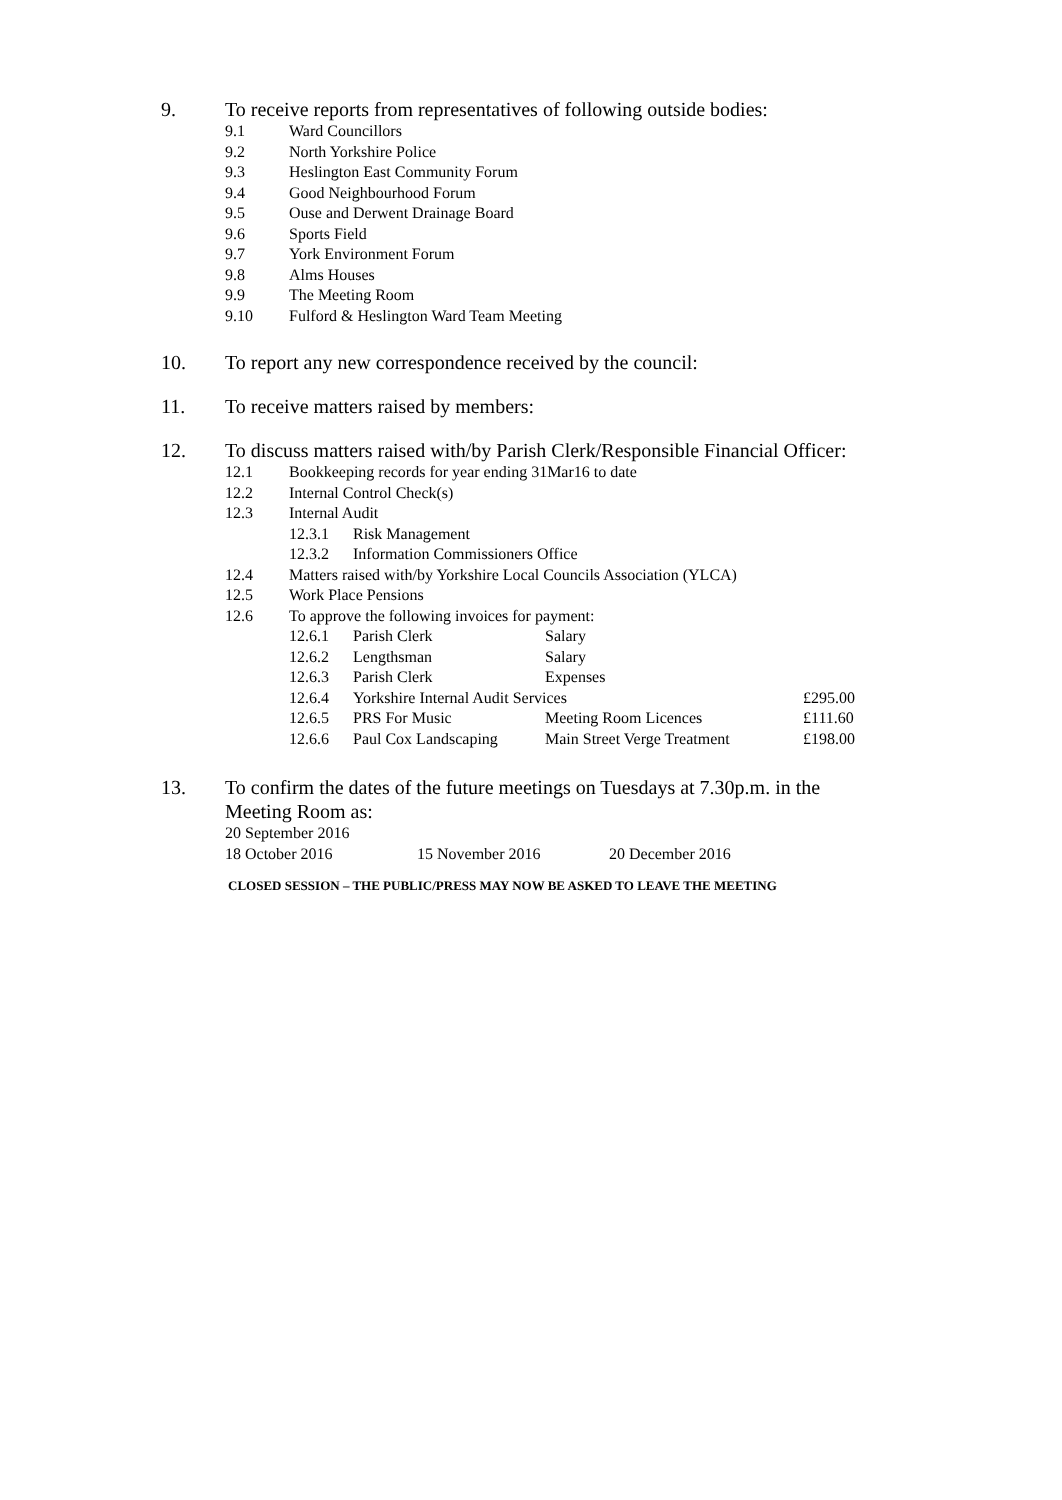9. To receive reports from representatives of following outside bodies:
9.1 Ward Councillors
9.2 North Yorkshire Police
9.3 Heslington East Community Forum
9.4 Good Neighbourhood Forum
9.5 Ouse and Derwent Drainage Board
9.6 Sports Field
9.7 York Environment Forum
9.8 Alms Houses
9.9 The Meeting Room
9.10 Fulford & Heslington Ward Team Meeting
10. To report any new correspondence received by the council:
11. To receive matters raised by members:
12. To discuss matters raised with/by Parish Clerk/Responsible Financial Officer:
12.1 Bookkeeping records for year ending 31Mar16 to date
12.2 Internal Control Check(s)
12.3 Internal Audit
12.3.1 Risk Management
12.3.2 Information Commissioners Office
12.4 Matters raised with/by Yorkshire Local Councils Association (YLCA)
12.5 Work Place Pensions
12.6 To approve the following invoices for payment:
12.6.1 Parish Clerk Salary
12.6.2 Lengthsman Salary
12.6.3 Parish Clerk Expenses
12.6.4 Yorkshire Internal Audit Services £295.00
12.6.5 PRS For Music Meeting Room Licences £111.60
12.6.6 Paul Cox Landscaping Main Street Verge Treatment £198.00
13. To confirm the dates of the future meetings on Tuesdays at 7.30p.m. in the
Meeting Room as:
20 September 2016
18 October 2016 15 November 2016 20 December 2016
CLOSED SESSION – THE PUBLIC/PRESS MAY NOW BE ASKED TO LEAVE THE MEETING